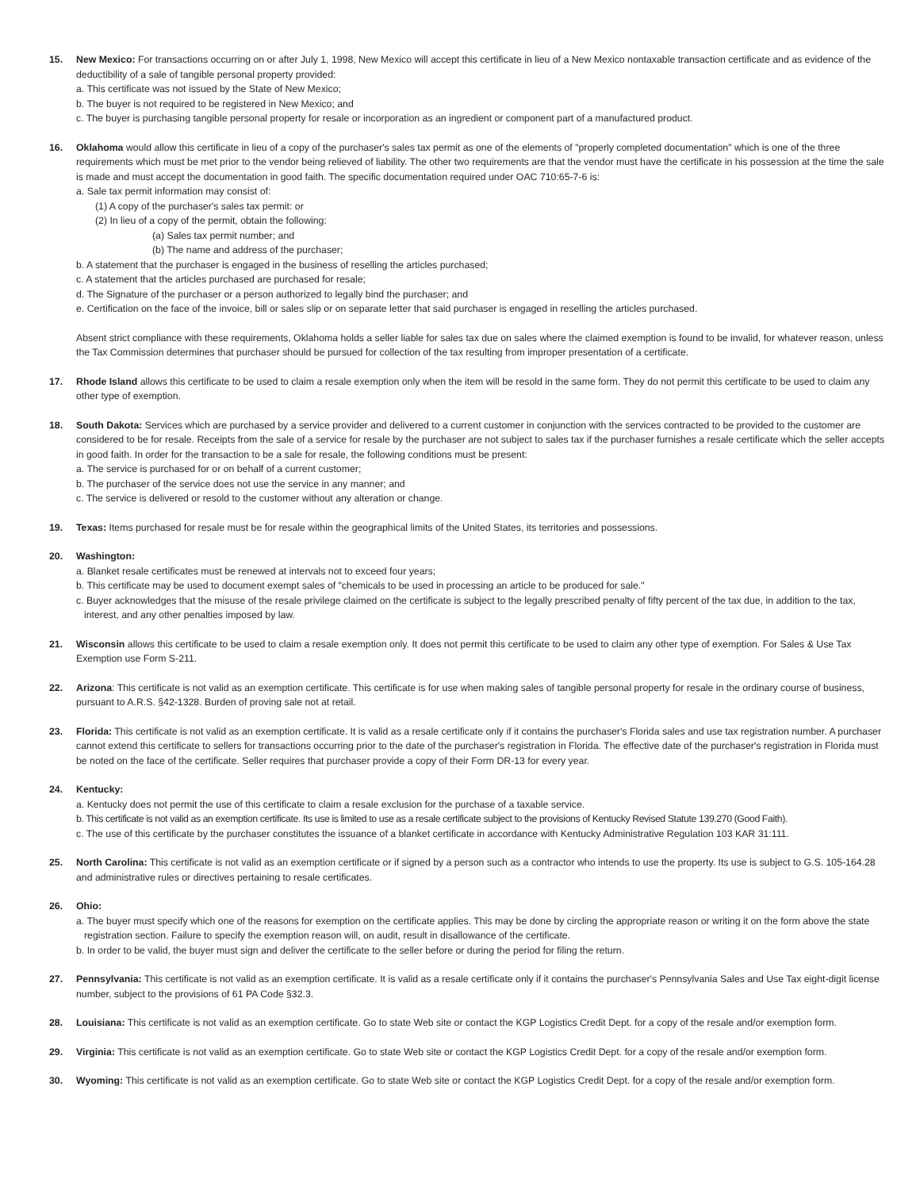15. New Mexico: For transactions occurring on or after July 1, 1998, New Mexico will accept this certificate in lieu of a New Mexico nontaxable transaction certificate and as evidence of the deductibility of a sale of tangible personal property provided:
a. This certificate was not issued by the State of New Mexico;
b. The buyer is not required to be registered in New Mexico; and
c. The buyer is purchasing tangible personal property for resale or incorporation as an ingredient or component part of a manufactured product.
16. Oklahoma would allow this certificate in lieu of a copy of the purchaser's sales tax permit as one of the elements of "properly completed documentation" which is one of the three requirements which must be met prior to the vendor being relieved of liability. The other two requirements are that the vendor must have the certificate in his possession at the time the sale is made and must accept the documentation in good faith. The specific documentation required under OAC 710:65-7-6 is:
a. Sale tax permit information may consist of:
(1) A copy of the purchaser's sales tax permit: or
(2) In lieu of a copy of the permit, obtain the following:
(a) Sales tax permit number; and
(b) The name and address of the purchaser;
b. A statement that the purchaser is engaged in the business of reselling the articles purchased;
c. A statement that the articles purchased are purchased for resale;
d. The Signature of the purchaser or a person authorized to legally bind the purchaser; and
e. Certification on the face of the invoice, bill or sales slip or on separate letter that said purchaser is engaged in reselling the articles purchased.
Absent strict compliance with these requirements, Oklahoma holds a seller liable for sales tax due on sales where the claimed exemption is found to be invalid, for whatever reason, unless the Tax Commission determines that purchaser should be pursued for collection of the tax resulting from improper presentation of a certificate.
17. Rhode Island allows this certificate to be used to claim a resale exemption only when the item will be resold in the same form. They do not permit this certificate to be used to claim any other type of exemption.
18. South Dakota: Services which are purchased by a service provider and delivered to a current customer in conjunction with the services contracted to be provided to the customer are considered to be for resale. Receipts from the sale of a service for resale by the purchaser are not subject to sales tax if the purchaser furnishes a resale certificate which the seller accepts in good faith. In order for the transaction to be a sale for resale, the following conditions must be present:
a. The service is purchased for or on behalf of a current customer;
b. The purchaser of the service does not use the service in any manner; and
c. The service is delivered or resold to the customer without any alteration or change.
19. Texas: Items purchased for resale must be for resale within the geographical limits of the United States, its territories and possessions.
20. Washington:
a. Blanket resale certificates must be renewed at intervals not to exceed four years;
b. This certificate may be used to document exempt sales of "chemicals to be used in processing an article to be produced for sale."
c. Buyer acknowledges that the misuse of the resale privilege claimed on the certificate is subject to the legally prescribed penalty of fifty percent of the tax due, in addition to the tax, interest, and any other penalties imposed by law.
21. Wisconsin allows this certificate to be used to claim a resale exemption only. It does not permit this certificate to be used to claim any other type of exemption. For Sales & Use Tax Exemption use Form S-211.
22. Arizona: This certificate is not valid as an exemption certificate. This certificate is for use when making sales of tangible personal property for resale in the ordinary course of business, pursuant to A.R.S. §42-1328. Burden of proving sale not at retail.
23. Florida: This certificate is not valid as an exemption certificate. It is valid as a resale certificate only if it contains the purchaser's Florida sales and use tax registration number. A purchaser cannot extend this certificate to sellers for transactions occurring prior to the date of the purchaser's registration in Florida. The effective date of the purchaser's registration in Florida must be noted on the face of the certificate. Seller requires that purchaser provide a copy of their Form DR-13 for every year.
24. Kentucky:
a. Kentucky does not permit the use of this certificate to claim a resale exclusion for the purchase of a taxable service.
b. This certificate is not valid as an exemption certificate. Its use is limited to use as a resale certificate subject to the provisions of Kentucky Revised Statute 139.270 (Good Faith).
c. The use of this certificate by the purchaser constitutes the issuance of a blanket certificate in accordance with Kentucky Administrative Regulation 103 KAR 31:111.
25. North Carolina: This certificate is not valid as an exemption certificate or if signed by a person such as a contractor who intends to use the property. Its use is subject to G.S. 105-164.28 and administrative rules or directives pertaining to resale certificates.
26. Ohio:
a. The buyer must specify which one of the reasons for exemption on the certificate applies. This may be done by circling the appropriate reason or writing it on the form above the state registration section. Failure to specify the exemption reason will, on audit, result in disallowance of the certificate.
b. In order to be valid, the buyer must sign and deliver the certificate to the seller before or during the period for filing the return.
27. Pennsylvania: This certificate is not valid as an exemption certificate. It is valid as a resale certificate only if it contains the purchaser's Pennsylvania Sales and Use Tax eight-digit license number, subject to the provisions of 61 PA Code §32.3.
28. Louisiana: This certificate is not valid as an exemption certificate. Go to state Web site or contact the KGP Logistics Credit Dept. for a copy of the resale and/or exemption form.
29. Virginia: This certificate is not valid as an exemption certificate. Go to state Web site or contact the KGP Logistics Credit Dept. for a copy of the resale and/or exemption form.
30. Wyoming: This certificate is not valid as an exemption certificate. Go to state Web site or contact the KGP Logistics Credit Dept. for a copy of the resale and/or exemption form.